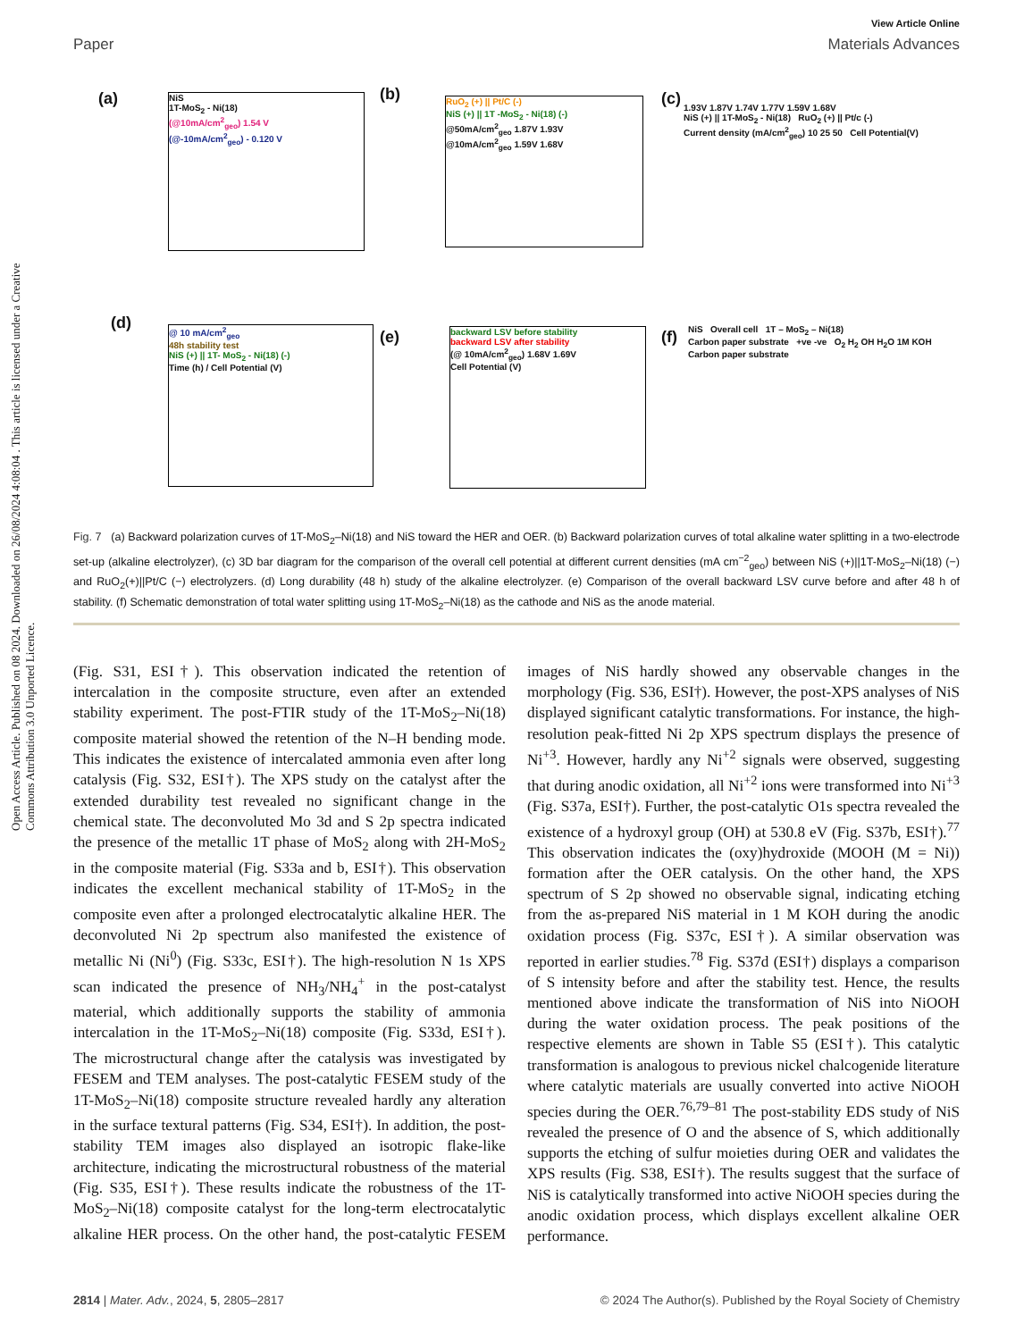Open Access Article. Published on 08 2024. Downloaded on 26/08/2024 4:08:04 . This article is licensed under a Creative Commons Attribution 3.0 Unported Licence.
View Article Online
Paper Materials Advances
(a)
NiS
1T-MoS<sub>2</sub> - Ni(18)
(@10mA/cm<sup>2</sup><sub>geo</sub>) 1.54 V
(@-10mA/cm<sup>2</sup><sub>geo</sub>) - 0.120 V
(b)
RuO<sub>2</sub> (+) || Pt/C (-)
NiS (+) || 1T -MoS<sub>2</sub> - Ni(18) (-)
@50mA/cm<sup>2</sup><sub>geo</sub> 1.87V 1.93V
@10mA/cm<sup>2</sup><sub>geo</sub> 1.59V 1.68V
(c)
1.93V 1.87V 1.74V 1.77V 1.59V 1.68V
NiS (+) || 1T-MoS<sub>2</sub> - Ni(18) RuO<sub>2</sub> (+) || Pt/c (-)
Current density (mA/cm<sup>2</sup><sub>geo</sub>) 10 25 50 Cell Potential(V)
(d)
@ 10 mA/cm<sup>2</sup><sub>geo</sub>
48h stability test
NiS (+) || 1T- MoS<sub>2</sub> - Ni(18) (-)
Time (h) / Cell Potential (V)
(e)
backward LSV before stability
backward LSV after stability
(@ 10mA/cm<sup>2</sup><sub>geo</sub>) 1.68V 1.69V
Cell Potential (V)
(f)
NiS Overall cell 1T – MoS<sub>2</sub> – Ni(18)
Carbon paper substrate +ve -ve O<sub>2</sub> H<sub>2</sub> OH H<sub>2</sub>O 1M KOH Carbon paper substrate
Fig. 7 (a) Backward polarization curves of 1T-MoS<sub>2</sub>–Ni(18) and NiS toward the HER and OER. (b) Backward polarization curves of total alkaline water splitting in a two-electrode set-up (alkaline electrolyzer), (c) 3D bar diagram for the comparison of the overall cell potential at different current densities (mA cm<sup>−2</sup><sub>geo</sub>) between NiS (+)||1T-MoS<sub>2</sub>–Ni(18) (−) and RuO<sub>2</sub>(+)||Pt/C (−) electrolyzers. (d) Long durability (48 h) study of the alkaline electrolyzer. (e) Comparison of the overall backward LSV curve before and after 48 h of stability. (f) Schematic demonstration of total water splitting using 1T-MoS<sub>2</sub>–Ni(18) as the cathode and NiS as the anode material.
(Fig. S31, ESI†). This observation indicated the retention of intercalation in the composite structure, even after an extended stability experiment. The post-FTIR study of the 1T-MoS<sub>2</sub>–Ni(18) composite material showed the retention of the N–H bending mode. This indicates the existence of intercalated ammonia even after long catalysis (Fig. S32, ESI†). The XPS study on the catalyst after the extended durability test revealed no significant change in the chemical state. The deconvoluted Mo 3d and S 2p spectra indicated the presence of the metallic 1T phase of MoS<sub>2</sub> along with 2H-MoS<sub>2</sub> in the composite material (Fig. S33a and b, ESI†). This observation indicates the excellent mechanical stability of 1T-MoS<sub>2</sub> in the composite even after a prolonged electrocatalytic alkaline HER. The deconvoluted Ni 2p spectrum also manifested the existence of metallic Ni (Ni<sup>0</sup>) (Fig. S33c, ESI†). The high-resolution N 1s XPS scan indicated the presence of NH<sub>3</sub>/NH<sub>4</sub><sup>+</sup> in the post-catalyst material, which additionally supports the stability of ammonia intercalation in the 1T-MoS<sub>2</sub>–Ni(18) composite (Fig. S33d, ESI†). The microstructural change after the catalysis was investigated by FESEM and TEM analyses. The post-catalytic FESEM study of the 1T-MoS<sub>2</sub>–Ni(18) composite structure revealed hardly any alteration in the surface textural patterns (Fig. S34, ESI†). In addition, the post-stability TEM images also displayed an isotropic flake-like architecture, indicating the microstructural robustness of the material (Fig. S35, ESI†). These results indicate the robustness of the 1T-MoS<sub>2</sub>–Ni(18) composite catalyst for the long-term electrocatalytic alkaline HER process. On the other hand, the post-catalytic FESEM images of NiS hardly showed any observable changes in the morphology (Fig. S36, ESI†). However, the post-XPS analyses of NiS displayed significant catalytic transformations. For instance, the high-resolution peak-fitted Ni 2p XPS spectrum displays the presence of Ni<sup>+3</sup>. However, hardly any Ni<sup>+2</sup> signals were observed, suggesting that during anodic oxidation, all Ni<sup>+2</sup> ions were transformed into Ni<sup>+3</sup> (Fig. S37a, ESI†). Further, the post-catalytic O1s spectra revealed the existence of a hydroxyl group (OH) at 530.8 eV (Fig. S37b, ESI†).<sup>77</sup> This observation indicates the (oxy)hydroxide (MOOH (M = Ni)) formation after the OER catalysis. On the other hand, the XPS spectrum of S 2p showed no observable signal, indicating etching from the as-prepared NiS material in 1 M KOH during the anodic oxidation process (Fig. S37c, ESI†). A similar observation was reported in earlier studies.<sup>78</sup> Fig. S37d (ESI†) displays a comparison of S intensity before and after the stability test. Hence, the results mentioned above indicate the transformation of NiS into NiOOH during the water oxidation process. The peak positions of the respective elements are shown in Table S5 (ESI†). This catalytic transformation is analogous to previous nickel chalcogenide literature where catalytic materials are usually converted into active NiOOH species during the OER.<sup>76,79–81</sup> The post-stability EDS study of NiS revealed the presence of O and the absence of S, which additionally supports the etching of sulfur moieties during OER and validates the XPS results (Fig. S38, ESI†). The results suggest that the surface of NiS is catalytically transformed into active NiOOH species during the anodic oxidation process, which displays excellent alkaline OER performance.
2814 | Mater. Adv., 2024, 5, 2805–2817 © 2024 The Author(s). Published by the Royal Society of Chemistry